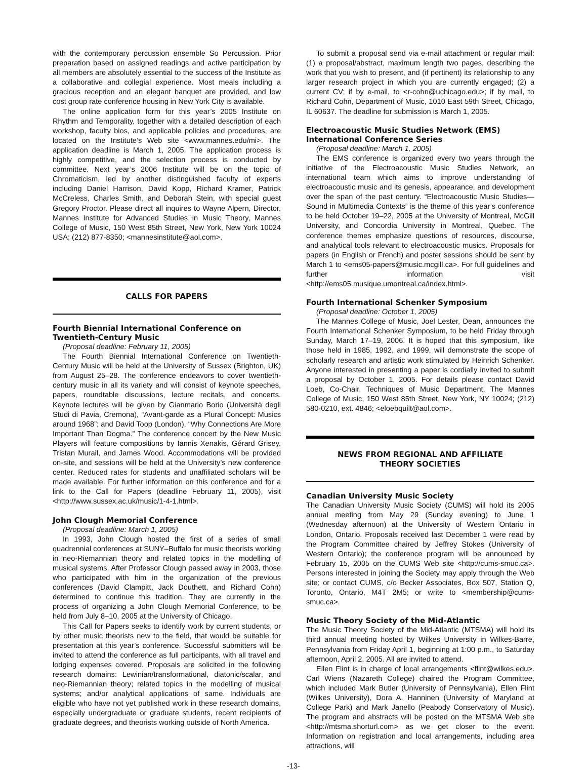with the contemporary percussion ensemble So Percussion. Prior preparation based on assigned readings and active participation by all members are absolutely essential to the success of the Institute as a collaborative and collegial experience. Most meals including a gracious reception and an elegant banquet are provided, and low cost group rate conference housing in New York City is available.
The online application form for this year’s 2005 Institute on Rhythm and Temporality, together with a detailed description of each workshop, faculty bios, and applicable policies and procedures, are located on the Institute’s Web site <www.mannes.edu/mi>. The application deadline is March 1, 2005. The application process is highly competitive, and the selection process is conducted by committee. Next year’s 2006 Institute will be on the topic of Chromaticism, led by another distinguished faculty of experts including Daniel Harrison, David Kopp, Richard Kramer, Patrick McCreless, Charles Smith, and Deborah Stein, with special guest Gregory Proctor. Please direct all inquires to Wayne Alpern, Director, Mannes Institute for Advanced Studies in Music Theory, Mannes College of Music, 150 West 85th Street, New York, New York 10024 USA; (212) 877-8350; <mannesinstitute@aol.com>.
CALLS FOR PAPERS
Fourth Biennial International Conference on Twentieth-Century Music
(Proposal deadline: February 11, 2005)
The Fourth Biennial International Conference on Twentieth-Century Music will be held at the University of Sussex (Brighton, UK) from August 25–28. The conference endeavors to cover twentieth-century music in all its variety and will consist of keynote speeches, papers, roundtable discussions, lecture recitals, and concerts. Keynote lectures will be given by Gianmario Borio (Università degli Studi di Pavia, Cremona), “Avant-garde as a Plural Concept: Musics around 1968”; and David Toop (London), “Why Connections Are More Important Than Dogma.” The conference concert by the New Music Players will feature compositions by Iannis Xenakis, Gérard Grisey, Tristan Murail, and James Wood. Accommodations will be provided on-site, and sessions will be held at the University’s new conference center. Reduced rates for students and unaffiliated scholars will be made available. For further information on this conference and for a link to the Call for Papers (deadline February 11, 2005), visit <http://www.sussex.ac.uk/music/1-4-1.html>.
John Clough Memorial Conference
(Proposal deadline: March 1, 2005)
In 1993, John Clough hosted the first of a series of small quadrennial conferences at SUNY–Buffalo for music theorists working in neo-Riemannian theory and related topics in the modelling of musical systems. After Professor Clough passed away in 2003, those who participated with him in the organization of the previous conferences (David Clampitt, Jack Douthett, and Richard Cohn) determined to continue this tradition. They are currently in the process of organizing a John Clough Memorial Conference, to be held from July 8–10, 2005 at the University of Chicago.
This Call for Papers seeks to identify work by current students, or by other music theorists new to the field, that would be suitable for presentation at this year’s conference. Successful submitters will be invited to attend the conference as full participants, with all travel and lodging expenses covered. Proposals are solicited in the following research domains: Lewinian/transformational, diatonic/scalar, and neo-Riemannian theory; related topics in the modelling of musical systems; and/or analytical applications of same. Individuals are eligible who have not yet published work in these research domains, especially undergraduate or graduate students, recent recipients of graduate degrees, and theorists working outside of North America.
To submit a proposal send via e-mail attachment or regular mail: (1) a proposal/abstract, maximum length two pages, describing the work that you wish to present, and (if pertinent) its relationship to any larger research project in which you are currently engaged; (2) a current CV; if by e-mail, to <r-cohn@uchicago.edu>; if by mail, to Richard Cohn, Department of Music, 1010 East 59th Street, Chicago, IL 60637. The deadline for submission is March 1, 2005.
Electroacoustic Music Studies Network (EMS) International Conference Series
(Proposal deadline: March 1, 2005)
The EMS conference is organized every two years through the initiative of the Electroacoustic Music Studies Network, an international team which aims to improve understanding of electroacoustic music and its genesis, appearance, and development over the span of the past century. “Electroacoustic Music Studies—Sound in Multimedia Contexts” is the theme of this year’s conference to be held October 19–22, 2005 at the University of Montreal, McGill University, and Concordia University in Montreal, Quebec. The conference themes emphasize questions of resources, discourse, and analytical tools relevant to electroacoustic musics. Proposals for papers (in English or French) and poster sessions should be sent by March 1 to <ems05-papers@music.mcgill.ca>. For full guidelines and further information visit <http://ems05.musique.umontreal.ca/index.html>.
Fourth International Schenker Symposium
(Proposal deadline: October 1, 2005)
The Mannes College of Music, Joel Lester, Dean, announces the Fourth International Schenker Symposium, to be held Friday through Sunday, March 17–19, 2006. It is hoped that this symposium, like those held in 1985, 1992, and 1999, will demonstrate the scope of scholarly research and artistic work stimulated by Heinrich Schenker. Anyone interested in presenting a paper is cordially invited to submit a proposal by October 1, 2005. For details please contact David Loeb, Co-Chair, Techniques of Music Department, The Mannes College of Music, 150 West 85th Street, New York, NY 10024; (212) 580-0210, ext. 4846; <eloebquilt@aol.com>.
NEWS FROM REGIONAL AND AFFILIATE
THEORY SOCIETIES
Canadian University Music Society
The Canadian University Music Society (CUMS) will hold its 2005 annual meeting from May 29 (Sunday evening) to June 1 (Wednesday afternoon) at the University of Western Ontario in London, Ontario. Proposals received last December 1 were read by the Program Committee chaired by Jeffrey Stokes (University of Western Ontario); the conference program will be announced by February 15, 2005 on the CUMS Web site <http://cums-smuc.ca>. Persons interested in joining the Society may apply through the Web site; or contact CUMS, c/o Becker Associates, Box 507, Station Q, Toronto, Ontario, M4T 2M5; or write to <membership@cums-smuc.ca>.
Music Theory Society of the Mid-Atlantic
The Music Theory Society of the Mid-Atlantic (MTSMA) will hold its third annual meeting hosted by Wilkes University in Wilkes-Barre, Pennsylvania from Friday April 1, beginning at 1:00 p.m., to Saturday afternoon, April 2, 2005. All are invited to attend.
Ellen Flint is in charge of local arrangements <flint@wilkes.edu>. Carl Wiens (Nazareth College) chaired the Program Committee, which included Mark Butler (University of Pennsylvania), Ellen Flint (Wilkes University), Dora A. Hanninen (University of Maryland at College Park) and Mark Janello (Peabody Conservatory of Music). The program and abstracts will be posted on the MTSMA Web site <http://mtsma.shorturl.com> as we get closer to the event. Information on registration and local arrangements, including area attractions, will
-13-